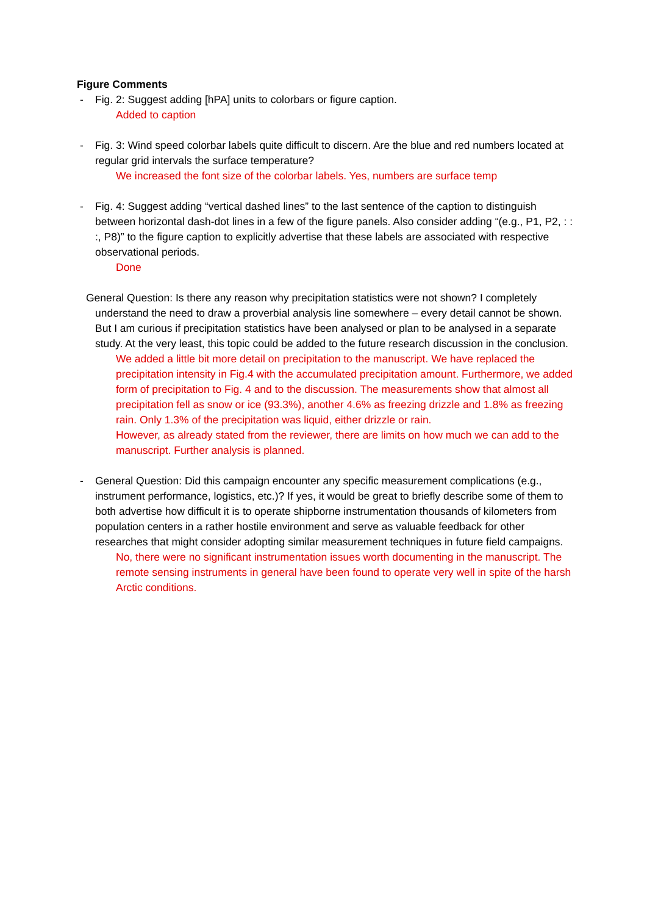Figure Comments
- Fig. 2: Suggest adding [hPA] units to colorbars or figure caption.
Added to caption
- Fig. 3: Wind speed colorbar labels quite difficult to discern. Are the blue and red numbers located at regular grid intervals the surface temperature?
We increased the font size of the colorbar labels. Yes, numbers are surface temp
- Fig. 4: Suggest adding “vertical dashed lines” to the last sentence of the caption to distinguish between horizontal dash-dot lines in a few of the figure panels. Also consider adding “(e.g., P1, P2, : : :, P8)” to the figure caption to explicitly advertise that these labels are associated with respective observational periods.
Done
General Question: Is there any reason why precipitation statistics were not shown? I completely understand the need to draw a proverbial analysis line somewhere – every detail cannot be shown. But I am curious if precipitation statistics have been analysed or plan to be analysed in a separate study. At the very least, this topic could be added to the future research discussion in the conclusion.
We added a little bit more detail on precipitation to the manuscript. We have replaced the precipitation intensity in Fig.4 with the accumulated precipitation amount. Furthermore, we added form of precipitation to Fig. 4 and to the discussion. The measurements show that almost all precipitation fell as snow or ice (93.3%), another 4.6% as freezing drizzle and 1.8% as freezing rain. Only 1.3% of the precipitation was liquid, either drizzle or rain.
However, as already stated from the reviewer, there are limits on how much we can add to the manuscript. Further analysis is planned.
- General Question: Did this campaign encounter any specific measurement complications (e.g., instrument performance, logistics, etc.)? If yes, it would be great to briefly describe some of them to both advertise how difficult it is to operate shipborne instrumentation thousands of kilometers from population centers in a rather hostile environment and serve as valuable feedback for other researches that might consider adopting similar measurement techniques in future field campaigns.
No, there were no significant instrumentation issues worth documenting in the manuscript. The remote sensing instruments in general have been found to operate very well in spite of the harsh Arctic conditions.